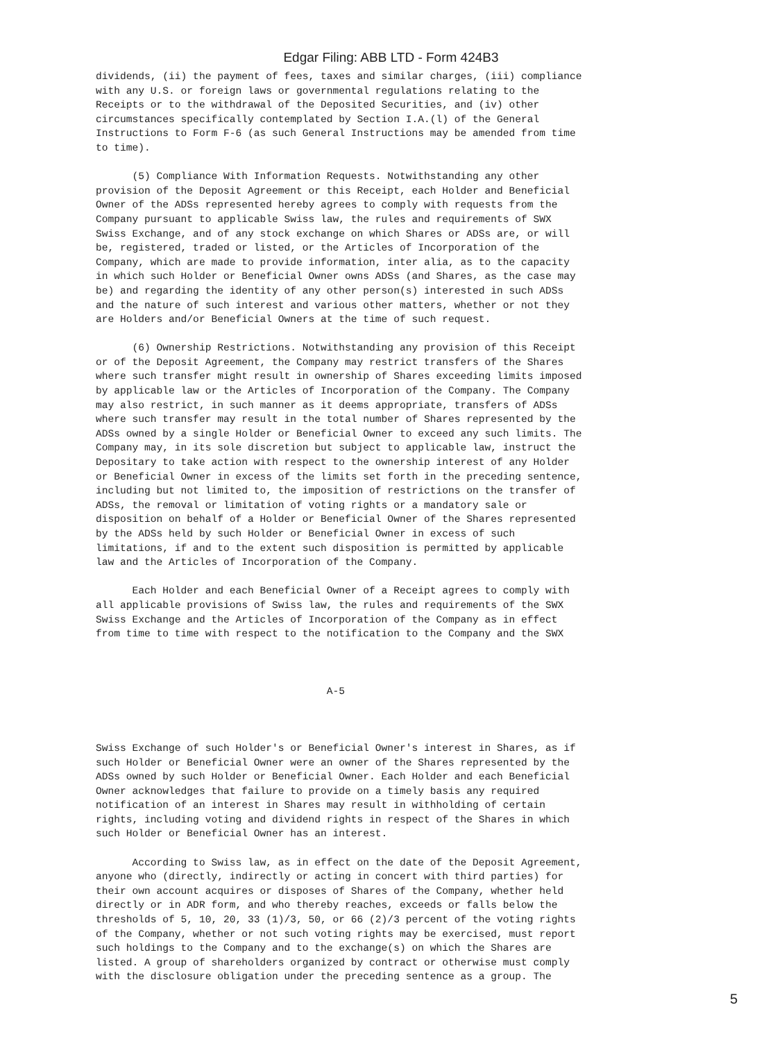Edgar Filing: ABB LTD - Form 424B3
dividends, (ii) the payment of fees, taxes and similar charges, (iii) compliance
with any U.S. or foreign laws or governmental regulations relating to the
Receipts or to the withdrawal of the Deposited Securities, and (iv) other
circumstances specifically contemplated by Section I.A.(l) of the General
Instructions to Form F-6 (as such General Instructions may be amended from time
to time).

      (5) Compliance With Information Requests. Notwithstanding any other
provision of the Deposit Agreement or this Receipt, each Holder and Beneficial
Owner of the ADSs represented hereby agrees to comply with requests from the
Company pursuant to applicable Swiss law, the rules and requirements of SWX
Swiss Exchange, and of any stock exchange on which Shares or ADSs are, or will
be, registered, traded or listed, or the Articles of Incorporation of the
Company, which are made to provide information, inter alia, as to the capacity
in which such Holder or Beneficial Owner owns ADSs (and Shares, as the case may
be) and regarding the identity of any other person(s) interested in such ADSs
and the nature of such interest and various other matters, whether or not they
are Holders and/or Beneficial Owners at the time of such request.

      (6) Ownership Restrictions. Notwithstanding any provision of this Receipt
or of the Deposit Agreement, the Company may restrict transfers of the Shares
where such transfer might result in ownership of Shares exceeding limits imposed
by applicable law or the Articles of Incorporation of the Company. The Company
may also restrict, in such manner as it deems appropriate, transfers of ADSs
where such transfer may result in the total number of Shares represented by the
ADSs owned by a single Holder or Beneficial Owner to exceed any such limits. The
Company may, in its sole discretion but subject to applicable law, instruct the
Depositary to take action with respect to the ownership interest of any Holder
or Beneficial Owner in excess of the limits set forth in the preceding sentence,
including but not limited to, the imposition of restrictions on the transfer of
ADSs, the removal or limitation of voting rights or a mandatory sale or
disposition on behalf of a Holder or Beneficial Owner of the Shares represented
by the ADSs held by such Holder or Beneficial Owner in excess of such
limitations, if and to the extent such disposition is permitted by applicable
law and the Articles of Incorporation of the Company.

      Each Holder and each Beneficial Owner of a Receipt agrees to comply with
all applicable provisions of Swiss law, the rules and requirements of the SWX
Swiss Exchange and the Articles of Incorporation of the Company as in effect
from time to time with respect to the notification to the Company and the SWX



                                      A-5



Swiss Exchange of such Holder's or Beneficial Owner's interest in Shares, as if
such Holder or Beneficial Owner were an owner of the Shares represented by the
ADSs owned by such Holder or Beneficial Owner. Each Holder and each Beneficial
Owner acknowledges that failure to provide on a timely basis any required
notification of an interest in Shares may result in withholding of certain
rights, including voting and dividend rights in respect of the Shares in which
such Holder or Beneficial Owner has an interest.

      According to Swiss law, as in effect on the date of the Deposit Agreement,
anyone who (directly, indirectly or acting in concert with third parties) for
their own account acquires or disposes of Shares of the Company, whether held
directly or in ADR form, and who thereby reaches, exceeds or falls below the
thresholds of 5, 10, 20, 33 (1)/3, 50, or 66 (2)/3 percent of the voting rights
of the Company, whether or not such voting rights may be exercised, must report
such holdings to the Company and to the exchange(s) on which the Shares are
listed. A group of shareholders organized by contract or otherwise must comply
with the disclosure obligation under the preceding sentence as a group. The
5